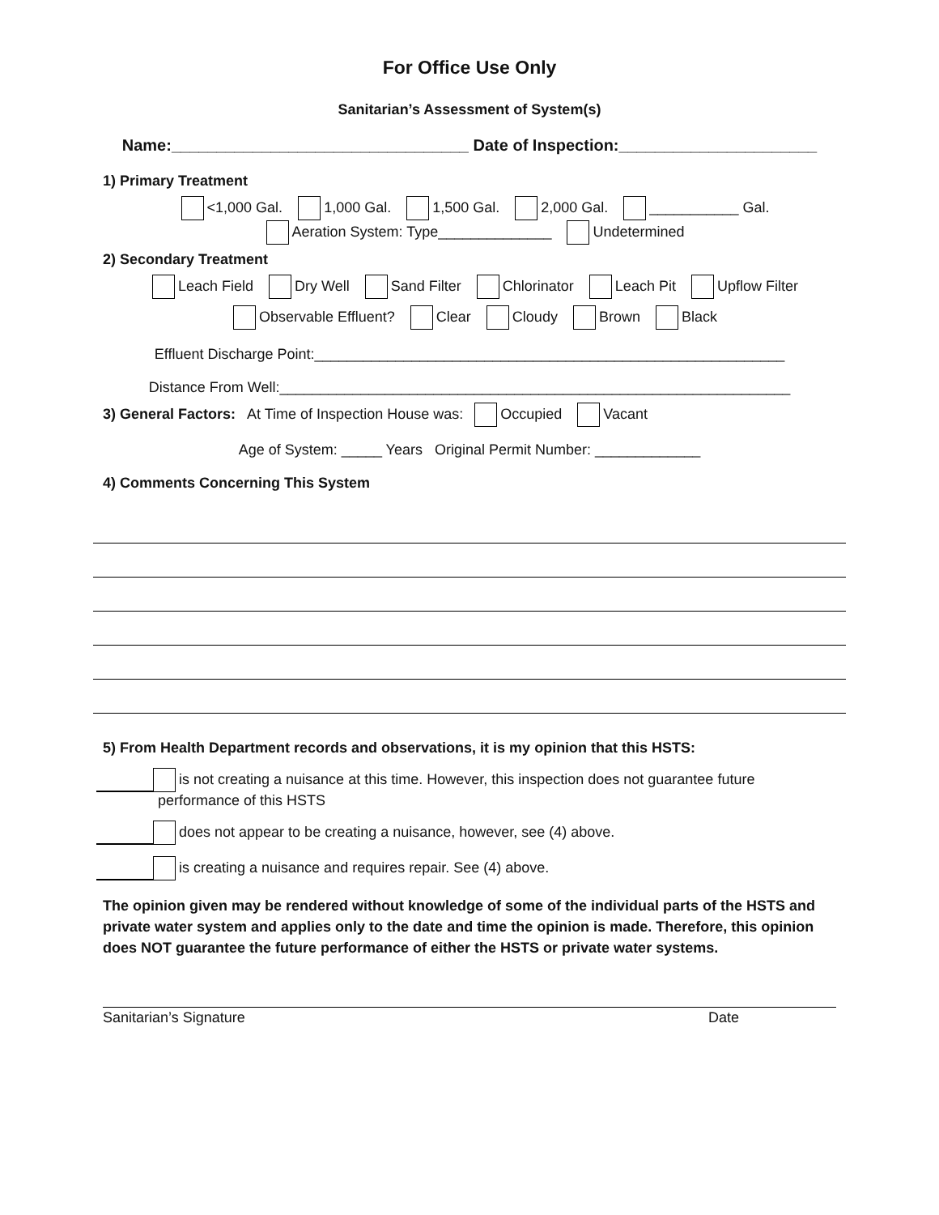For Office Use Only
Sanitarian’s Assessment of System(s)
Name:_________________________________ Date of Inspection:______________________
1) Primary Treatment
<1,000 Gal. 1,000 Gal. 1,500 Gal. 2,000 Gal. ___________ Gal.
Aeration System: Type______________ Undetermined
2) Secondary Treatment
Leach Field Dry Well Sand Filter Chlorinator Leach Pit Upflow Filter
Observable Effluent? Clear Cloudy Brown Black
Effluent Discharge Point:__________________________________________________________
Distance From Well:_______________________________________________________________
3) General Factors: At Time of Inspection House was: Occupied Vacant
Age of System: _____ Years Original Permit Number: _____________
4) Comments Concerning This System
5) From Health Department records and observations, it is my opinion that this HSTS:
is not creating a nuisance at this time. However, this inspection does not guarantee future
performance of this HSTS
does not appear to be creating a nuisance, however, see (4) above.
is creating a nuisance and requires repair. See (4) above.
The opinion given may be rendered without knowledge of some of the individual parts of the HSTS and private water system and applies only to the date and time the opinion is made. Therefore, this opinion does NOT guarantee the future performance of either the HSTS or private water systems.
Sanitarian’s Signature Date